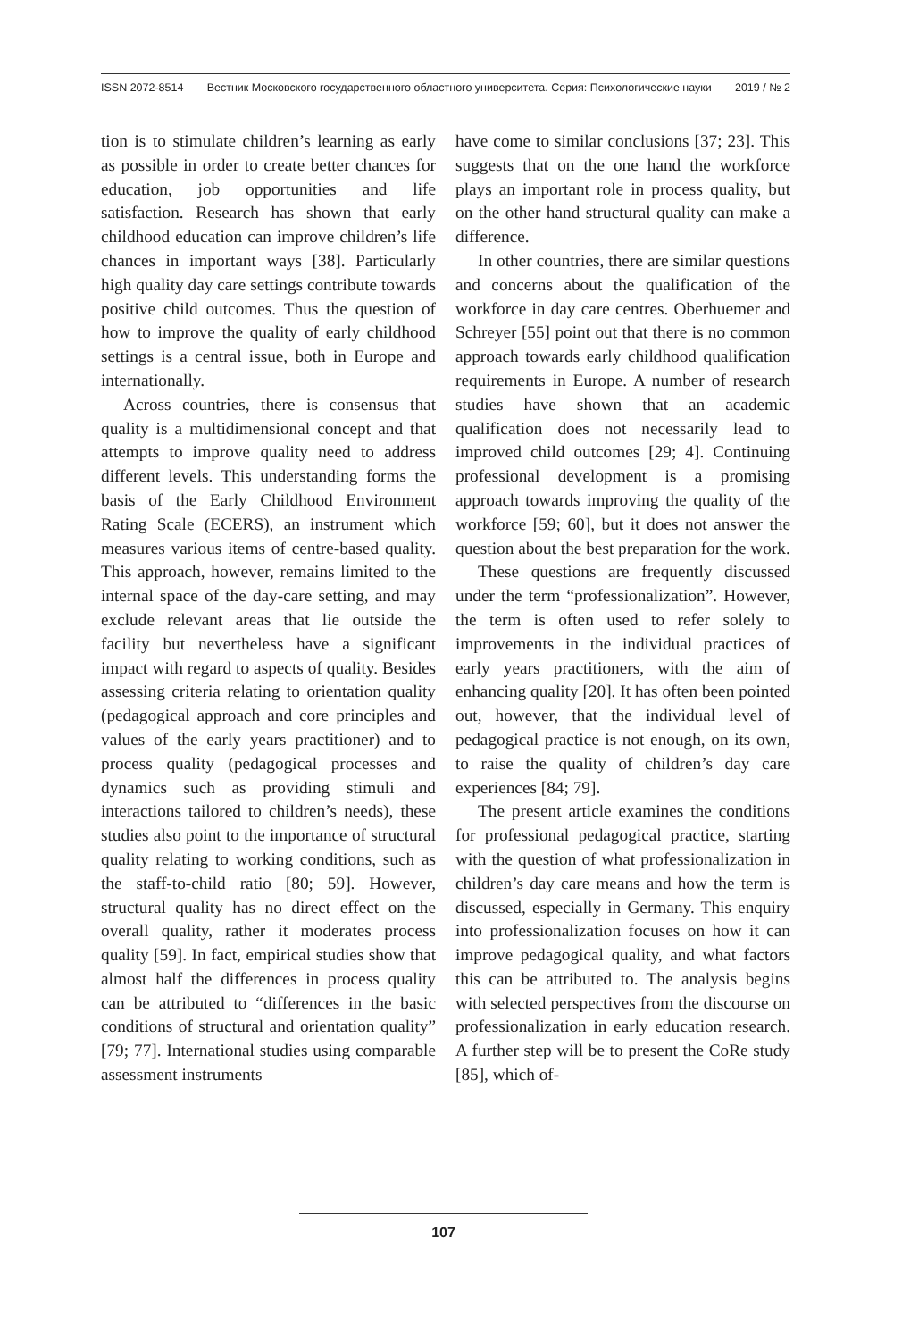ISSN 2072-8514 Вестник Московского государственного областного университета. Серия: Психологические науки 2019 / № 2
tion is to stimulate children’s learning as early as possible in order to create better chances for education, job opportunities and life satisfaction. Research has shown that early childhood education can improve children’s life chances in important ways [38]. Particularly high quality day care settings contribute towards positive child outcomes. Thus the question of how to improve the quality of early childhood settings is a central issue, both in Europe and internationally.
Across countries, there is consensus that quality is a multidimensional concept and that attempts to improve quality need to address different levels. This understanding forms the basis of the Early Childhood Environment Rating Scale (ECERS), an instrument which measures various items of centre-based quality. This approach, however, remains limited to the internal space of the day-care setting, and may exclude relevant areas that lie outside the facility but nevertheless have a significant impact with regard to aspects of quality. Besides assessing criteria relating to orientation quality (pedagogical approach and core principles and values of the early years practitioner) and to process quality (pedagogical processes and dynamics such as providing stimuli and interactions tailored to children’s needs), these studies also point to the importance of structural quality relating to working conditions, such as the staff-to-child ratio [80; 59]. However, structural quality has no direct effect on the overall quality, rather it moderates process quality [59]. In fact, empirical studies show that almost half the differences in process quality can be attributed to “differences in the basic conditions of structural and orientation quality” [79; 77]. International studies using comparable assessment instruments
have come to similar conclusions [37; 23]. This suggests that on the one hand the workforce plays an important role in process quality, but on the other hand structural quality can make a difference.
In other countries, there are similar questions and concerns about the qualification of the workforce in day care centres. Oberhuemer and Schreyer [55] point out that there is no common approach towards early childhood qualification requirements in Europe. A number of research studies have shown that an academic qualification does not necessarily lead to improved child outcomes [29; 4]. Continuing professional development is a promising approach towards improving the quality of the workforce [59; 60], but it does not answer the question about the best preparation for the work.
These questions are frequently discussed under the term “professionalization”. However, the term is often used to refer solely to improvements in the individual practices of early years practitioners, with the aim of enhancing quality [20]. It has often been pointed out, however, that the individual level of pedagogical practice is not enough, on its own, to raise the quality of children’s day care experiences [84; 79].
The present article examines the conditions for professional pedagogical practice, starting with the question of what professionalization in children’s day care means and how the term is discussed, especially in Germany. This enquiry into professionalization focuses on how it can improve pedagogical quality, and what factors this can be attributed to. The analysis begins with selected perspectives from the discourse on professionalization in early education research. A further step will be to present the CoRe study [85], which of-
107